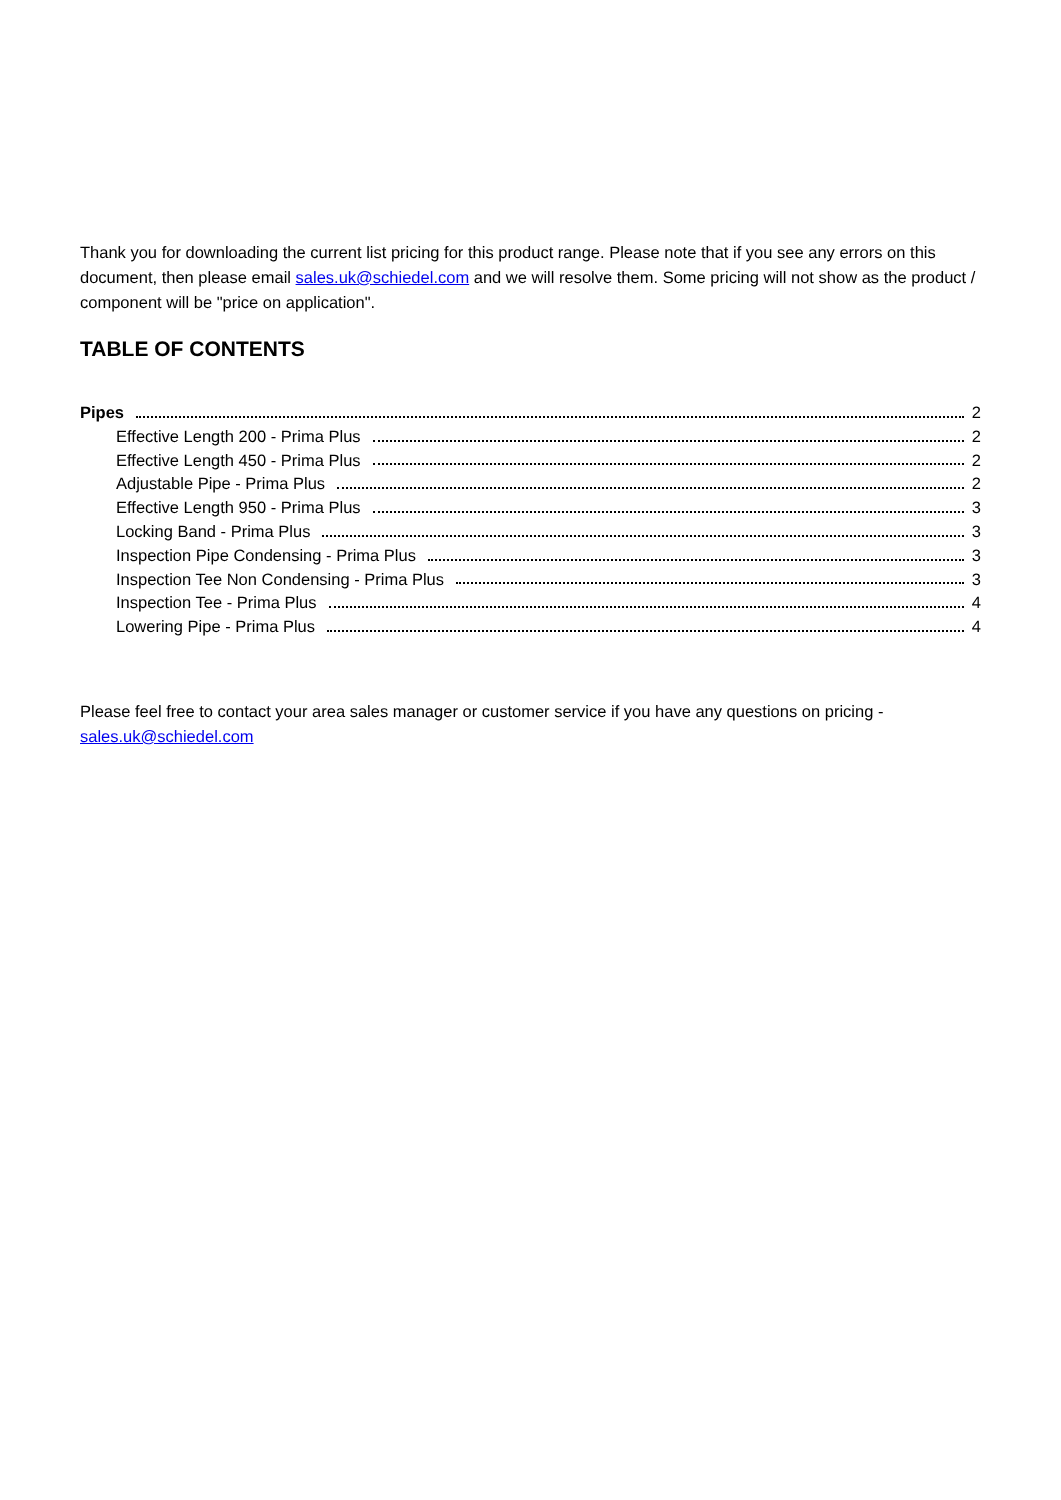Thank you for downloading the current list pricing for this product range. Please note that if you see any errors on this document, then please email sales.uk@schiedel.com and we will resolve them. Some pricing will not show as the product / component will be "price on application".
TABLE OF CONTENTS
Pipes 2
Effective Length 200 - Prima Plus 2
Effective Length 450 - Prima Plus 2
Adjustable Pipe - Prima Plus 2
Effective Length 950 - Prima Plus 3
Locking Band - Prima Plus 3
Inspection Pipe Condensing - Prima Plus 3
Inspection Tee Non Condensing - Prima Plus 3
Inspection Tee - Prima Plus 4
Lowering Pipe - Prima Plus 4
Please feel free to contact your area sales manager or customer service if you have any questions on pricing - sales.uk@schiedel.com